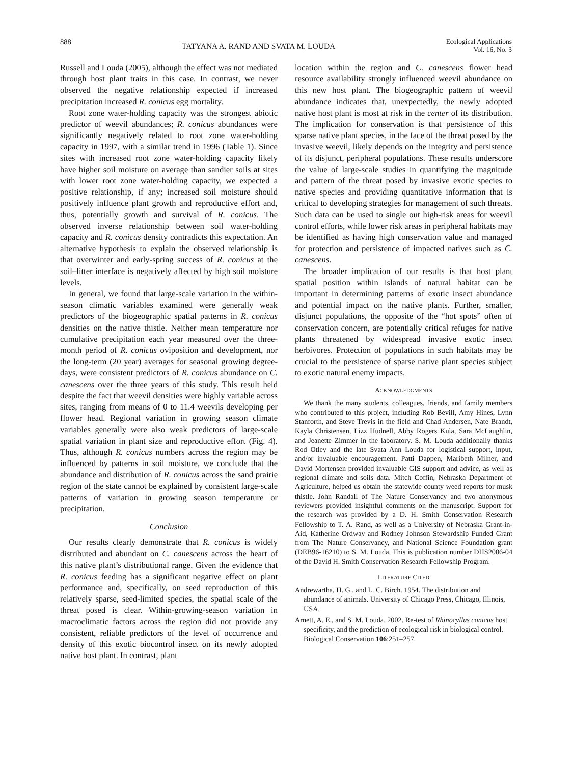888 TATYANA A. RAND AND SVATA M. LOUDA Ecological Applications
Vol. 16, No. 3
Russell and Louda (2005), although the effect was not mediated through host plant traits in this case. In contrast, we never observed the negative relationship expected if increased precipitation increased R. conicus egg mortality.
Root zone water-holding capacity was the strongest abiotic predictor of weevil abundances; R. conicus abundances were significantly negatively related to root zone water-holding capacity in 1997, with a similar trend in 1996 (Table 1). Since sites with increased root zone water-holding capacity likely have higher soil moisture on average than sandier soils at sites with lower root zone water-holding capacity, we expected a positive relationship, if any; increased soil moisture should positively influence plant growth and reproductive effort and, thus, potentially growth and survival of R. conicus. The observed inverse relationship between soil water-holding capacity and R. conicus density contradicts this expectation. An alternative hypothesis to explain the observed relationship is that overwinter and early-spring success of R. conicus at the soil–litter interface is negatively affected by high soil moisture levels.
In general, we found that large-scale variation in the within-season climatic variables examined were generally weak predictors of the biogeographic spatial patterns in R. conicus densities on the native thistle. Neither mean temperature nor cumulative precipitation each year measured over the three-month period of R. conicus oviposition and development, nor the long-term (20 year) averages for seasonal growing degree-days, were consistent predictors of R. conicus abundance on C. canescens over the three years of this study. This result held despite the fact that weevil densities were highly variable across sites, ranging from means of 0 to 11.4 weevils developing per flower head. Regional variation in growing season climate variables generally were also weak predictors of large-scale spatial variation in plant size and reproductive effort (Fig. 4). Thus, although R. conicus numbers across the region may be influenced by patterns in soil moisture, we conclude that the abundance and distribution of R. conicus across the sand prairie region of the state cannot be explained by consistent large-scale patterns of variation in growing season temperature or precipitation.
Conclusion
Our results clearly demonstrate that R. conicus is widely distributed and abundant on C. canescens across the heart of this native plant’s distributional range. Given the evidence that R. conicus feeding has a significant negative effect on plant performance and, specifically, on seed reproduction of this relatively sparse, seed-limited species, the spatial scale of the threat posed is clear. Within-growing-season variation in macroclimatic factors across the region did not provide any consistent, reliable predictors of the level of occurrence and density of this exotic biocontrol insect on its newly adopted native host plant. In contrast, plant
location within the region and C. canescens flower head resource availability strongly influenced weevil abundance on this new host plant. The biogeographic pattern of weevil abundance indicates that, unexpectedly, the newly adopted native host plant is most at risk in the center of its distribution. The implication for conservation is that persistence of this sparse native plant species, in the face of the threat posed by the invasive weevil, likely depends on the integrity and persistence of its disjunct, peripheral populations. These results underscore the value of large-scale studies in quantifying the magnitude and pattern of the threat posed by invasive exotic species to native species and providing quantitative information that is critical to developing strategies for management of such threats. Such data can be used to single out high-risk areas for weevil control efforts, while lower risk areas in peripheral habitats may be identified as having high conservation value and managed for protection and persistence of impacted natives such as C. canescens.
The broader implication of our results is that host plant spatial position within islands of natural habitat can be important in determining patterns of exotic insect abundance and potential impact on the native plants. Further, smaller, disjunct populations, the opposite of the “hot spots” often of conservation concern, are potentially critical refuges for native plants threatened by widespread invasive exotic insect herbivores. Protection of populations in such habitats may be crucial to the persistence of sparse native plant species subject to exotic natural enemy impacts.
ACKNOWLEDGMENTS
We thank the many students, colleagues, friends, and family members who contributed to this project, including Rob Bevill, Amy Hines, Lynn Stanforth, and Steve Trevis in the field and Chad Andersen, Nate Brandt, Kayla Christensen, Lizz Hudnell, Abby Rogers Kula, Sara McLaughlin, and Jeanette Zimmer in the laboratory. S. M. Louda additionally thanks Rod Otley and the late Svata Ann Louda for logistical support, input, and/or invaluable encouragement. Patti Dappen, Maribeth Milner, and David Mortensen provided invaluable GIS support and advice, as well as regional climate and soils data. Mitch Coffin, Nebraska Department of Agriculture, helped us obtain the statewide county weed reports for musk thistle. John Randall of The Nature Conservancy and two anonymous reviewers provided insightful comments on the manuscript. Support for the research was provided by a D. H. Smith Conservation Research Fellowship to T. A. Rand, as well as a University of Nebraska Grant-in-Aid, Katherine Ordway and Rodney Johnson Stewardship Funded Grant from The Nature Conservancy, and National Science Foundation grant (DEB96-16210) to S. M. Louda. This is publication number DHS2006-04 of the David H. Smith Conservation Research Fellowship Program.
LITERATURE CITED
Andrewartha, H. G., and L. C. Birch. 1954. The distribution and abundance of animals. University of Chicago Press, Chicago, Illinois, USA.
Arnett, A. E., and S. M. Louda. 2002. Re-test of Rhinocyllus conicus host specificity, and the prediction of ecological risk in biological control. Biological Conservation 106:251–257.